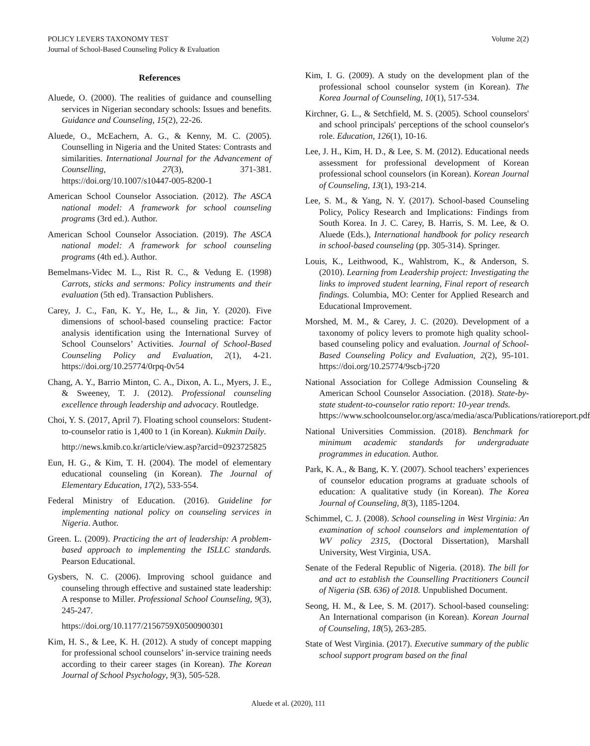POLICY LEVERS TAXONOMY TEST
Journal of School-Based Counseling Policy & Evaluation
Volume 2(2)
References
Aluede, O. (2000). The realities of guidance and counselling services in Nigerian secondary schools: Issues and benefits. Guidance and Counseling, 15(2), 22-26.
Aluede, O., McEachern, A. G., & Kenny, M. C. (2005). Counselling in Nigeria and the United States: Contrasts and similarities. International Journal for the Advancement of Counselling, 27(3), 371-381. https://doi.org/10.1007/s10447-005-8200-1
American School Counselor Association. (2012). The ASCA national model: A framework for school counseling programs (3rd ed.). Author.
American School Counselor Association. (2019). The ASCA national model: A framework for school counseling programs (4th ed.). Author.
Bemelmans-Videc M. L., Rist R. C., & Vedung E. (1998) Carrots, sticks and sermons: Policy instruments and their evaluation (5th ed). Transaction Publishers.
Carey, J. C., Fan, K. Y., He, L., & Jin, Y. (2020). Five dimensions of school-based counseling practice: Factor analysis identification using the International Survey of School Counselors’ Activities. Journal of School-Based Counseling Policy and Evaluation, 2(1), 4-21. https://doi.org/10.25774/0rpq-0v54
Chang, A. Y., Barrio Minton, C. A., Dixon, A. L., Myers, J. E., & Sweeney, T. J. (2012). Professional counseling excellence through leadership and advocacy. Routledge.
Choi, Y. S. (2017, April 7). Floating school counselors: Student-to-counselor ratio is 1,400 to 1 (in Korean). Kukmin Daily.
http://news.kmib.co.kr/article/view.asp?arcid=0923725825
Eun, H. G., & Kim, T. H. (2004). The model of elementary educational counseling (in Korean). The Journal of Elementary Education, 17(2), 533-554.
Federal Ministry of Education. (2016). Guideline for implementing national policy on counseling services in Nigeria. Author.
Green. L. (2009). Practicing the art of leadership: A problem-based approach to implementing the ISLLC standards. Pearson Educational.
Gysbers, N. C. (2006). Improving school guidance and counseling through effective and sustained state leadership: A response to Miller. Professional School Counseling, 9(3), 245-247.
https://doi.org/10.1177/2156759X0500900301
Kim, H. S., & Lee, K. H. (2012). A study of concept mapping for professional school counselors’ in-service training needs according to their career stages (in Korean). The Korean Journal of School Psychology, 9(3), 505-528.
Kim, I. G. (2009). A study on the development plan of the professional school counselor system (in Korean). The Korea Journal of Counseling, 10(1), 517-534.
Kirchner, G. L., & Setchfield, M. S. (2005). School counselors' and school principals' perceptions of the school counselor's role. Education, 126(1), 10-16.
Lee, J. H., Kim, H. D., & Lee, S. M. (2012). Educational needs assessment for professional development of Korean professional school counselors (in Korean). Korean Journal of Counseling, 13(1), 193-214.
Lee, S. M., & Yang, N. Y. (2017). School-based Counseling Policy, Policy Research and Implications: Findings from South Korea. In J. C. Carey, B. Harris, S. M. Lee, & O. Aluede (Eds.), International handbook for policy research in school-based counseling (pp. 305-314). Springer.
Louis, K., Leithwood, K., Wahlstrom, K., & Anderson, S. (2010). Learning from Leadership project: Investigating the links to improved student learning, Final report of research findings. Columbia, MO: Center for Applied Research and Educational Improvement.
Morshed, M. M., & Carey, J. C. (2020). Development of a taxonomy of policy levers to promote high quality school-based counseling policy and evaluation. Journal of School-Based Counseling Policy and Evaluation, 2(2), 95-101. https://doi.org/10.25774/9scb-j720
National Association for College Admission Counseling & American School Counselor Association. (2018). State-by-state student-to-counselor ratio report: 10-year trends.
https://www.schoolcounselor.org/asca/media/asca/Publications/ratioreport.pdf
National Universities Commission. (2018). Benchmark for minimum academic standards for undergraduate programmes in education. Author.
Park, K. A., & Bang, K. Y. (2007). School teachers’ experiences of counselor education programs at graduate schools of education: A qualitative study (in Korean). The Korea Journal of Counseling, 8(3), 1185-1204.
Schimmel, C. J. (2008). School counseling in West Virginia: An examination of school counselors and implementation of WV policy 2315, (Doctoral Dissertation), Marshall University, West Virginia, USA.
Senate of the Federal Republic of Nigeria. (2018). The bill for and act to establish the Counselling Practitioners Council of Nigeria (SB. 636) of 2018. Unpublished Document.
Seong, H. M., & Lee, S. M. (2017). School-based counseling: An International comparison (in Korean). Korean Journal of Counseling, 18(5), 263-285.
State of West Virginia. (2017). Executive summary of the public school support program based on the final
Aluede et al. (2020), 111